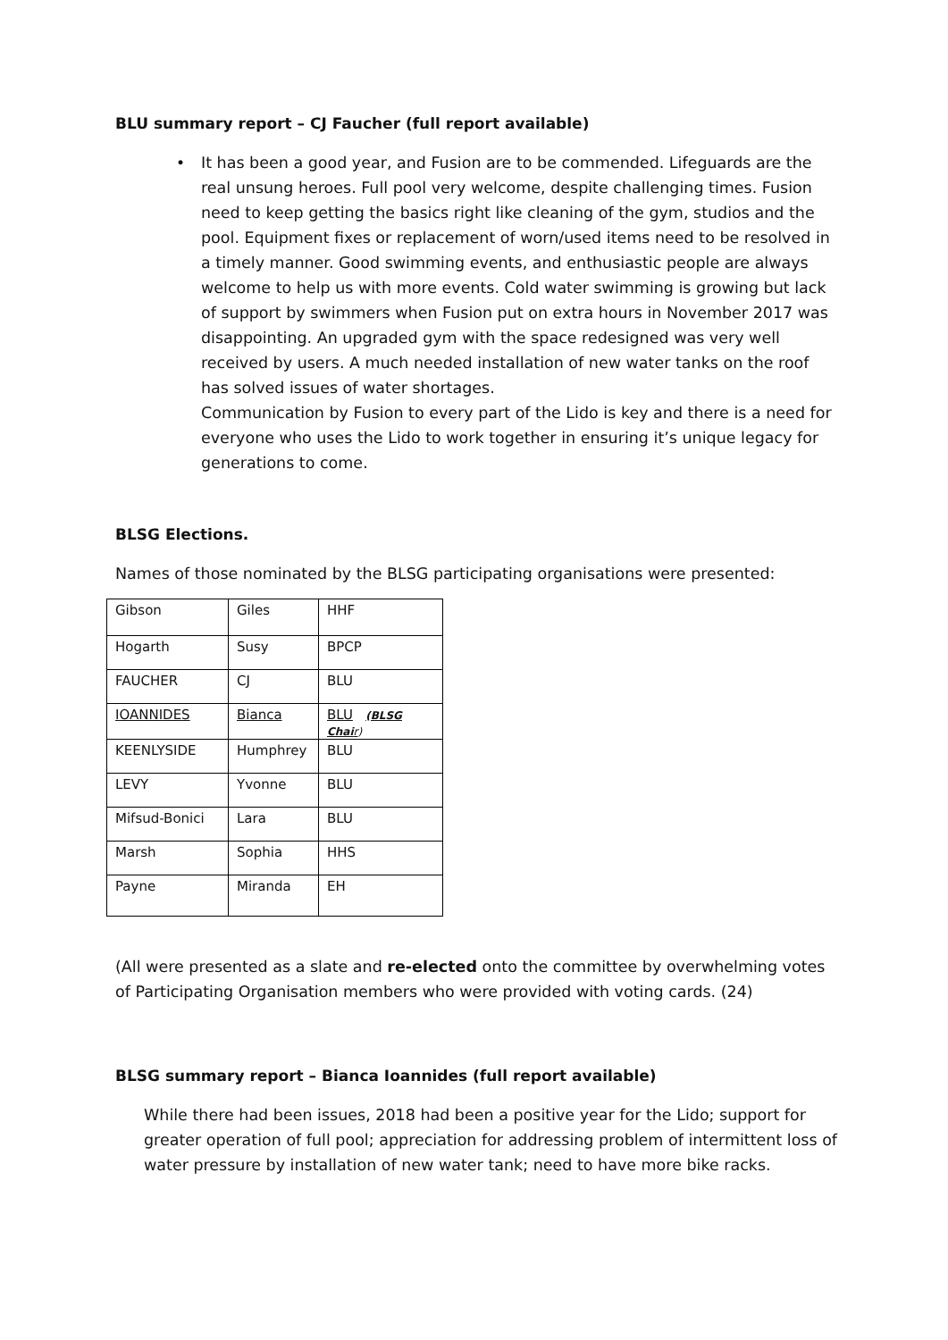BLU summary report – CJ Faucher (full report available)
• It has been a good year, and Fusion are to be commended. Lifeguards are the real unsung heroes. Full pool very welcome, despite challenging times. Fusion need to keep getting the basics right like cleaning of the gym, studios and the pool. Equipment fixes or replacement of worn/used items need to be resolved in a timely manner. Good swimming events, and enthusiastic people are always welcome to help us with more events. Cold water swimming is growing but lack of support by swimmers when Fusion put on extra hours in November 2017 was disappointing. An upgraded gym with the space redesigned was very well received by users. A much needed installation of new water tanks on the roof has solved issues of water shortages.
Communication by Fusion to every part of the Lido is key and there is a need for everyone who uses the Lido to work together in ensuring it’s unique legacy for generations to come.
BLSG Elections.
Names of those nominated by the BLSG participating organisations were presented:
| Gibson | Giles | HHF |
| Hogarth | Susy | BPCP |
| FAUCHER | CJ | BLU |
| IOANNIDES | Bianca | BLU (BLSG Chai r ) |
| KEENLYSIDE | Humphrey | BLU |
| LEVY | Yvonne | BLU |
| Mifsud-Bonici | Lara | BLU |
| Marsh | Sophia | HHS |
| Payne | Miranda | EH |
(All were presented as a slate and re-elected onto the committee by overwhelming votes of Participating Organisation members who were provided with voting cards. (24)
BLSG summary report – Bianca Ioannides (full report available)
While there had been issues, 2018 had been a positive year for the Lido; support for greater operation of full pool; appreciation for addressing problem of intermittent loss of water pressure by installation of new water tank; need to have more bike racks.